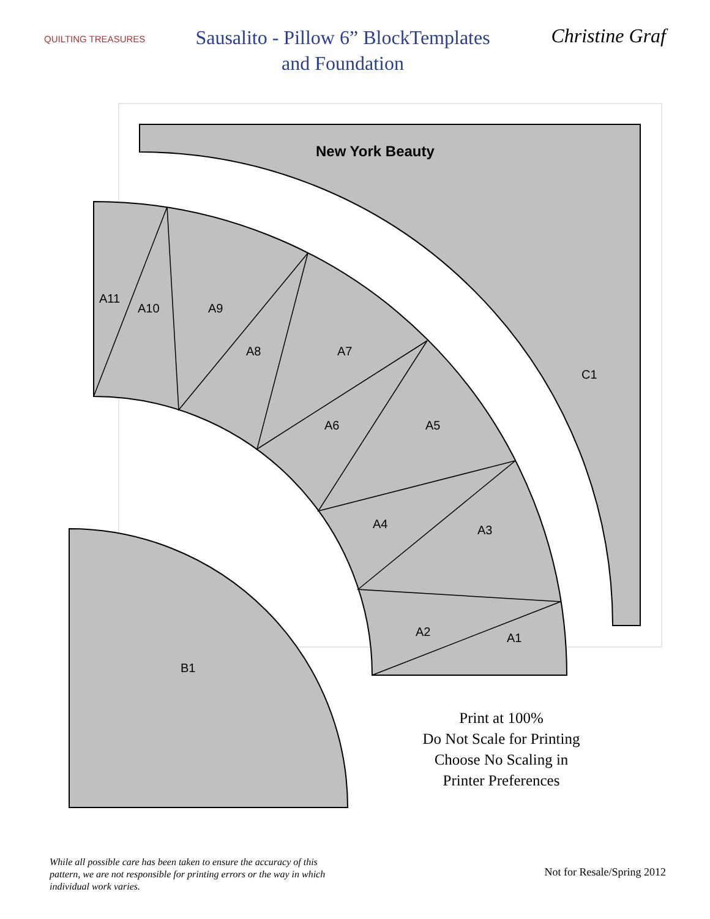QUILTING TREASURES
Sausalito - Pillow 6” BlockTemplates
and Foundation
Christine Graf
New York Beauty
C1
A11
A10
A9
A8
A7
A6
A5
A4
A3
A2
A1
B1
Print at 100%
Do Not Scale for Printing
Choose No Scaling in
Printer Preferences
While all possible care has been taken to ensure the accuracy of this pattern, we are not responsible for printing errors or the way in which individual work varies.
Not for Resale/Spring 2012